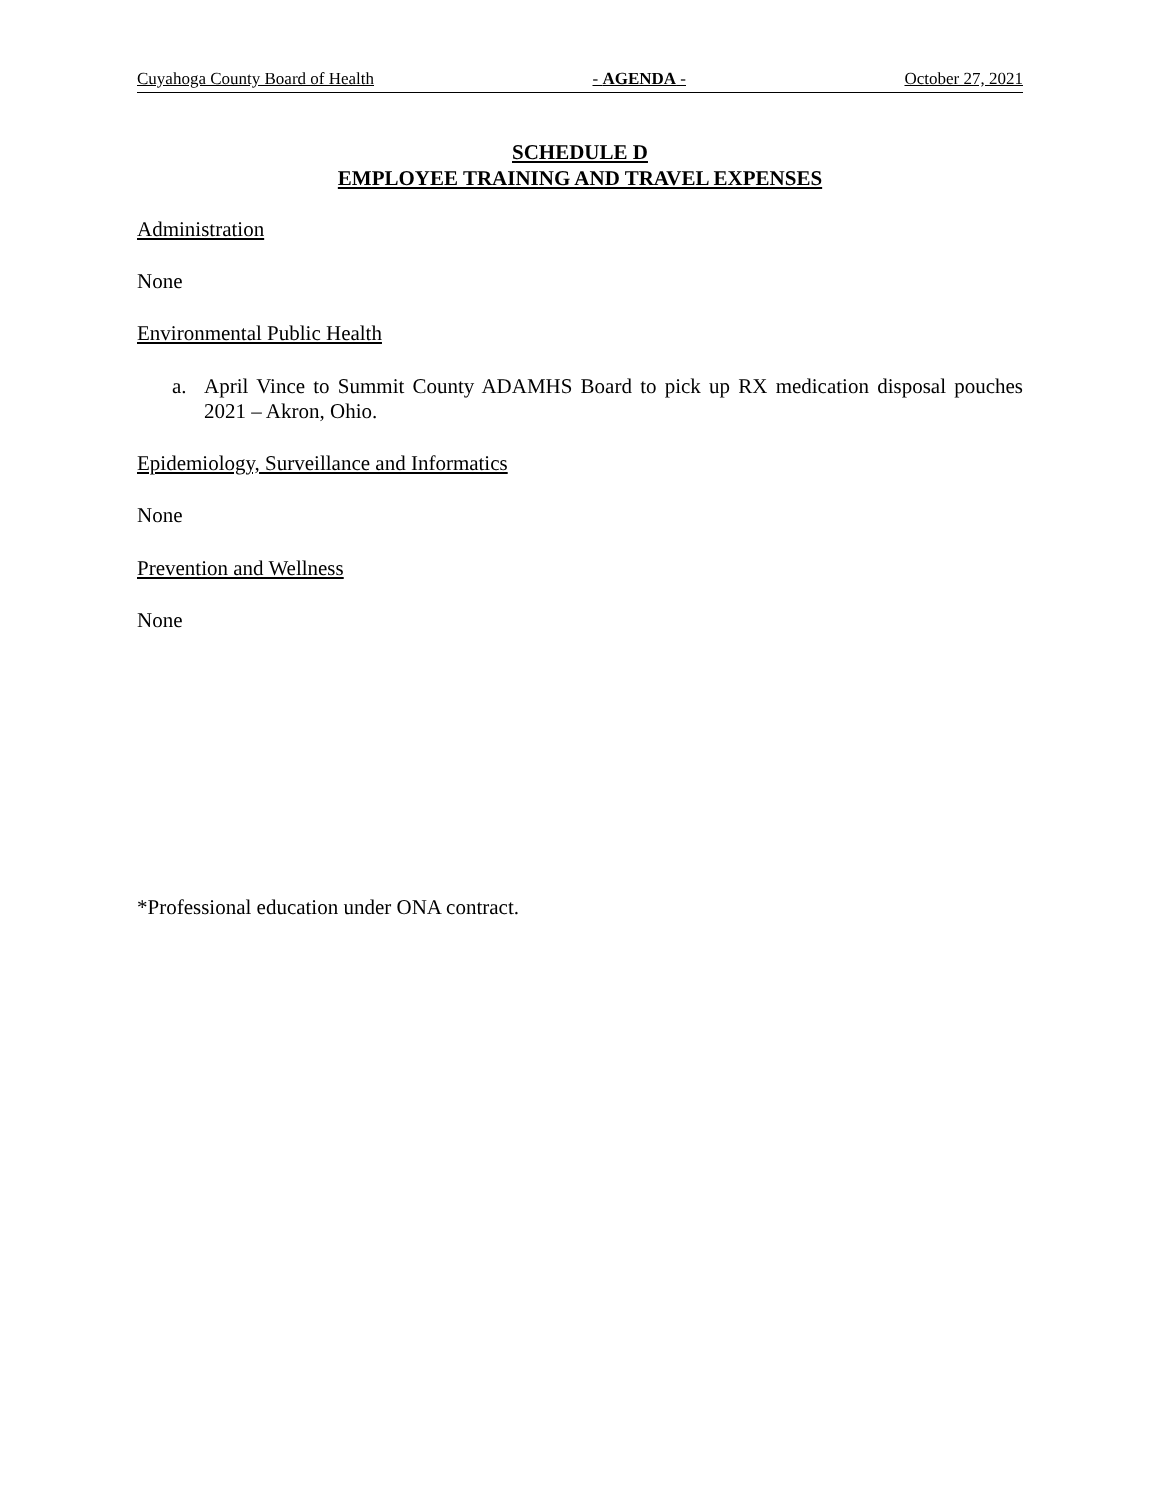Cuyahoga County Board of Health - AGENDA - October 27, 2021
SCHEDULE D
EMPLOYEE TRAINING AND TRAVEL EXPENSES
Administration
None
Environmental Public Health
a.
April Vince to Summit County ADAMHS Board to pick up RX medication disposal pouches 2021 – Akron, Ohio.
Epidemiology, Surveillance and Informatics
None
Prevention and Wellness
None
*Professional education under ONA contract.